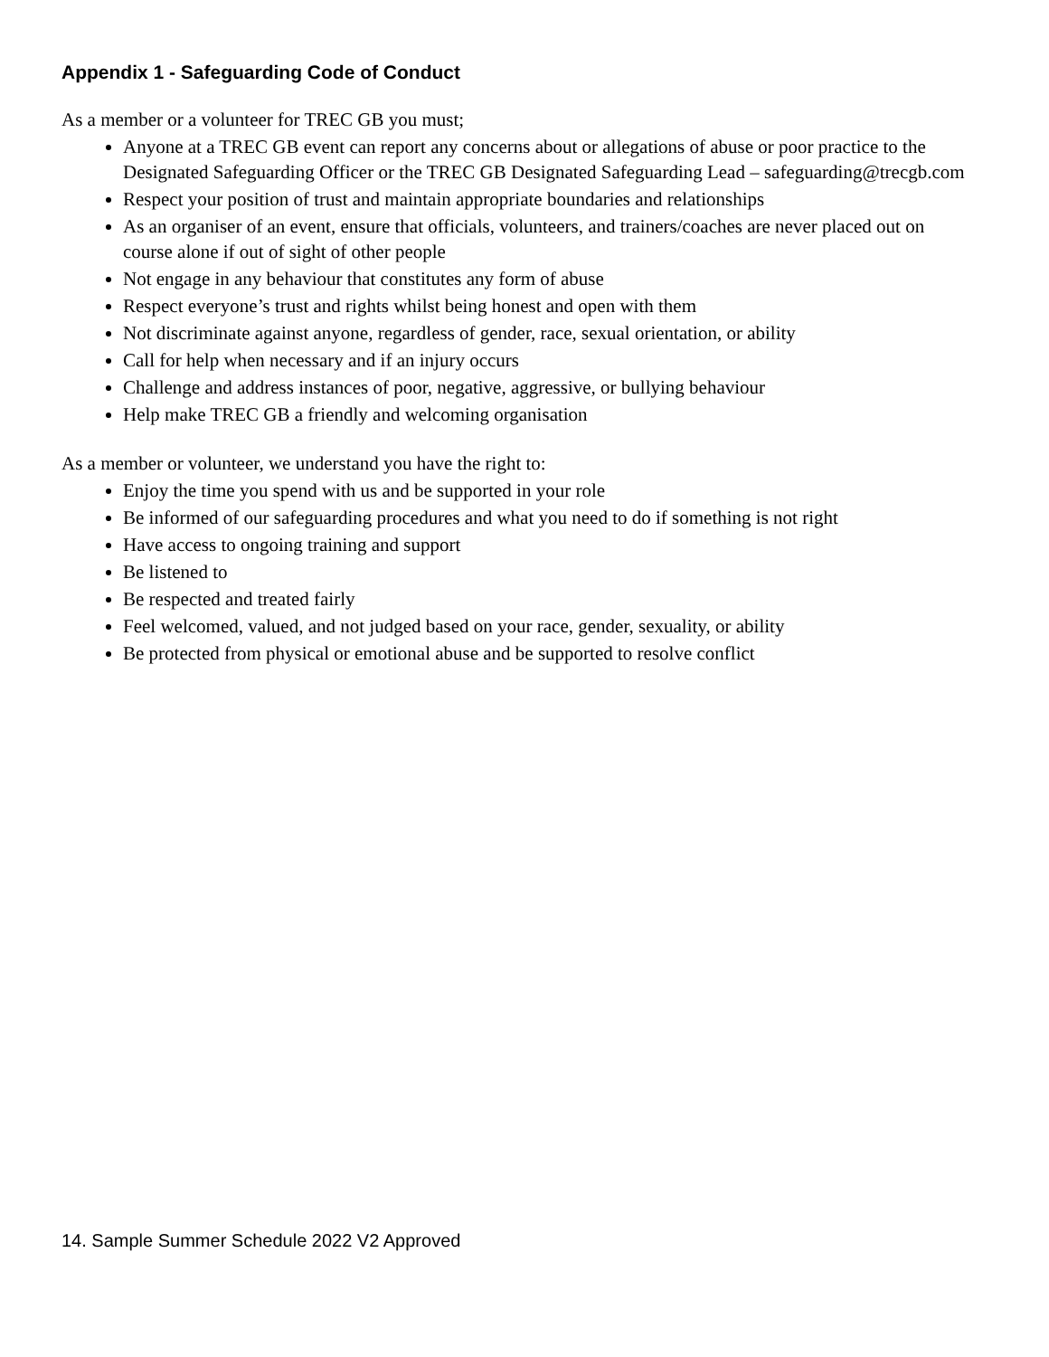Appendix 1 - Safeguarding Code of Conduct
As a member or a volunteer for TREC GB you must;
Anyone at a TREC GB event can report any concerns about or allegations of abuse or poor practice to the Designated Safeguarding Officer or the TREC GB Designated Safeguarding Lead – safeguarding@trecgb.com
Respect your position of trust and maintain appropriate boundaries and relationships
As an organiser of an event, ensure that officials, volunteers, and trainers/coaches are never placed out on course alone if out of sight of other people
Not engage in any behaviour that constitutes any form of abuse
Respect everyone’s trust and rights whilst being honest and open with them
Not discriminate against anyone, regardless of gender, race, sexual orientation, or ability
Call for help when necessary and if an injury occurs
Challenge and address instances of poor, negative, aggressive, or bullying behaviour
Help make TREC GB a friendly and welcoming organisation
As a member or volunteer, we understand you have the right to:
Enjoy the time you spend with us and be supported in your role
Be informed of our safeguarding procedures and what you need to do if something is not right
Have access to ongoing training and support
Be listened to
Be respected and treated fairly
Feel welcomed, valued, and not judged based on your race, gender, sexuality, or ability
Be protected from physical or emotional abuse and be supported to resolve conflict
14. Sample Summer Schedule 2022 V2 Approved